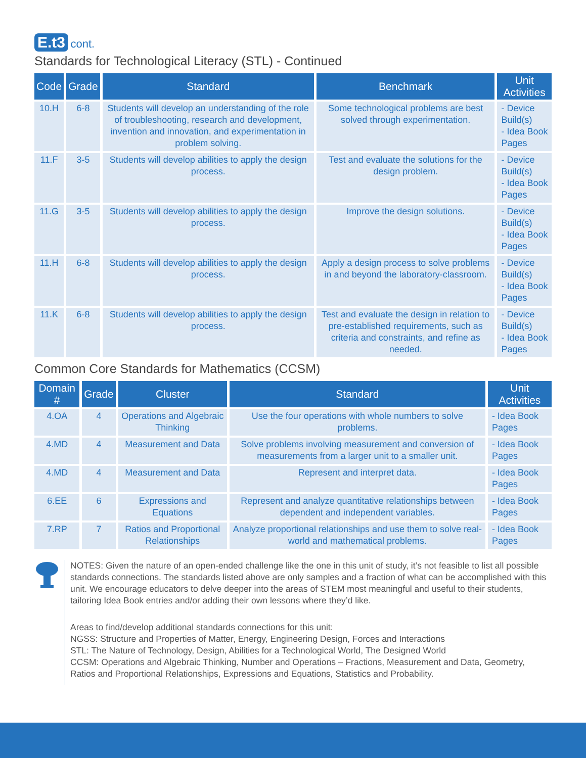E.t3 cont.
Standards for Technological Literacy (STL) - Continued
| Code | Grade | Standard | Benchmark | Unit Activities |
| --- | --- | --- | --- | --- |
| 10.H | 6-8 | Students will develop an understanding of the role of troubleshooting, research and development, invention and innovation, and experimentation in problem solving. | Some technological problems are best solved through experimentation. | - Device Build(s) - Idea Book Pages |
| 11.F | 3-5 | Students will develop abilities to apply the design process. | Test and evaluate the solutions for the design problem. | - Device Build(s) - Idea Book Pages |
| 11.G | 3-5 | Students will develop abilities to apply the design process. | Improve the design solutions. | - Device Build(s) - Idea Book Pages |
| 11.H | 6-8 | Students will develop abilities to apply the design process. | Apply a design process to solve problems in and beyond the laboratory-classroom. | - Device Build(s) - Idea Book Pages |
| 11.K | 6-8 | Students will develop abilities to apply the design process. | Test and evaluate the design in relation to pre-established requirements, such as criteria and constraints, and refine as needed. | - Device Build(s) - Idea Book Pages |
Common Core Standards for Mathematics (CCSM)
| Domain # | Grade | Cluster | Standard | Unit Activities |
| --- | --- | --- | --- | --- |
| 4.OA | 4 | Operations and Algebraic Thinking | Use the four operations with whole numbers to solve problems. | - Idea Book Pages |
| 4.MD | 4 | Measurement and Data | Solve problems involving measurement and conversion of measurements from a larger unit to a smaller unit. | - Idea Book Pages |
| 4.MD | 4 | Measurement and Data | Represent and interpret data. | - Idea Book Pages |
| 6.EE | 6 | Expressions and Equations | Represent and analyze quantitative relationships between dependent and independent variables. | - Idea Book Pages |
| 7.RP | 7 | Ratios and Proportional Relationships | Analyze proportional relationships and use them to solve real-world and mathematical problems. | - Idea Book Pages |
NOTES: Given the nature of an open-ended challenge like the one in this unit of study, it’s not feasible to list all possible standards connections. The standards listed above are only samples and a fraction of what can be accomplished with this unit. We encourage educators to delve deeper into the areas of STEM most meaningful and useful to their students, tailoring Idea Book entries and/or adding their own lessons where they’d like.
Areas to find/develop additional standards connections for this unit:
NGSS: Structure and Properties of Matter, Energy, Engineering Design, Forces and Interactions
STL: The Nature of Technology, Design, Abilities for a Technological World, The Designed World
CCSM: Operations and Algebraic Thinking, Number and Operations – Fractions, Measurement and Data, Geometry, Ratios and Proportional Relationships, Expressions and Equations, Statistics and Probability.